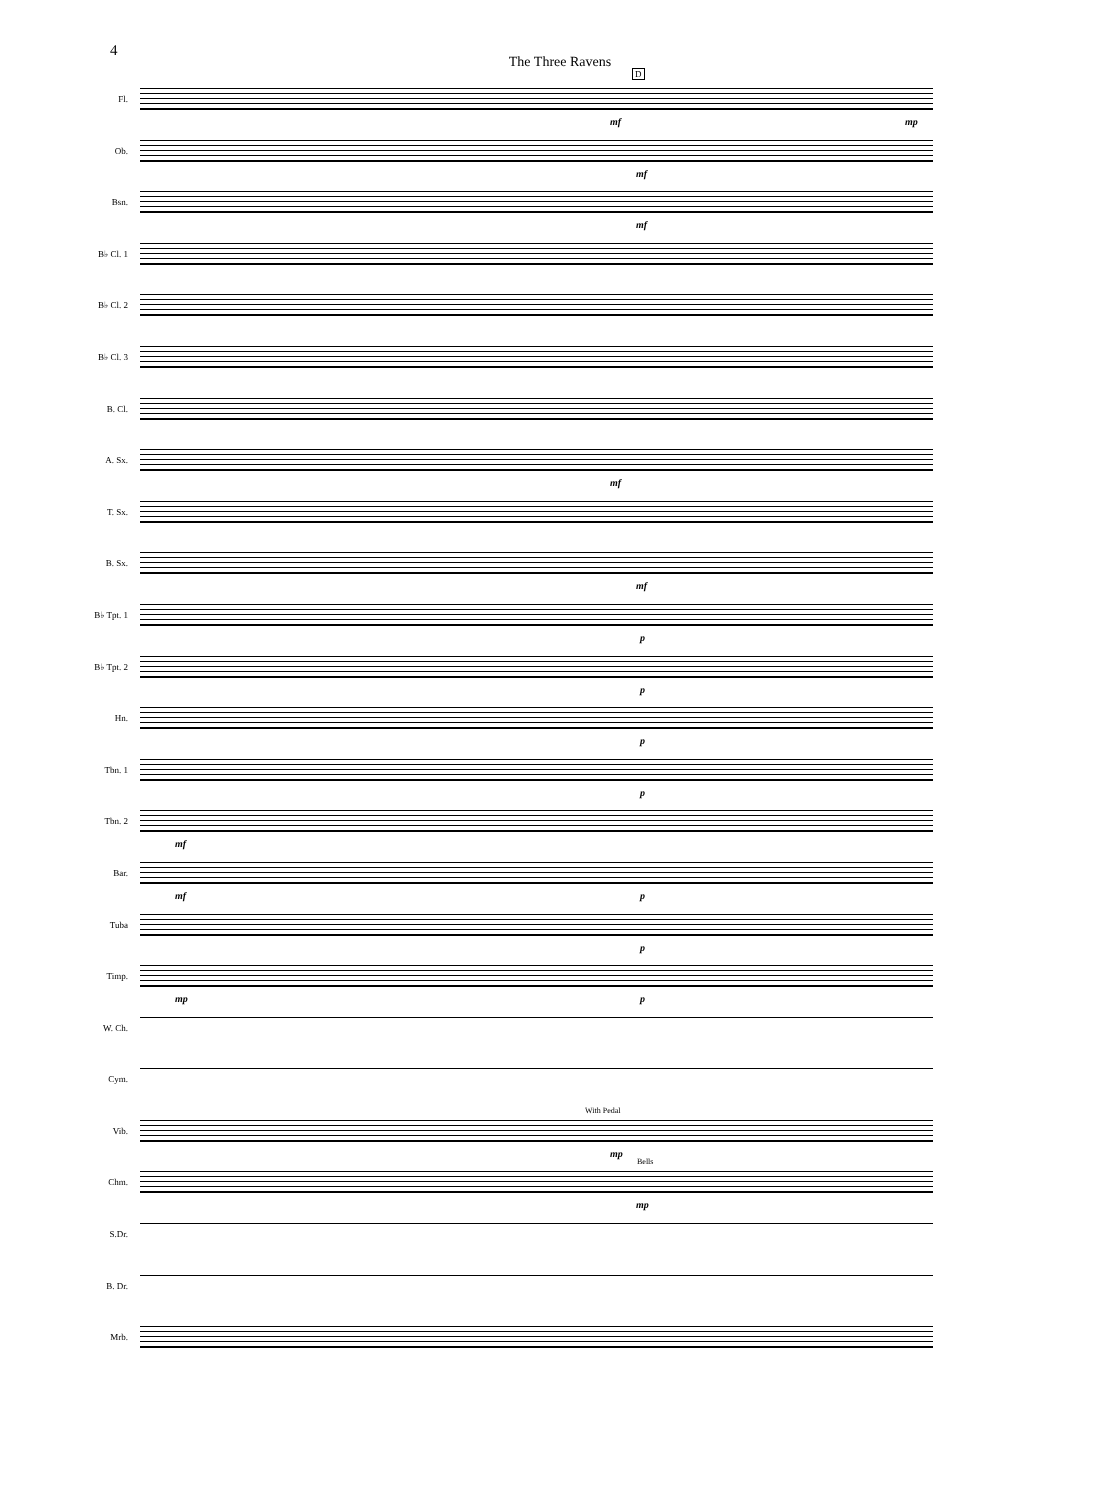4
The Three Ravens
Fl.
mf mp
D
Ob.
mf
Bsn.
mf
B♭ Cl. 1
B♭ Cl. 2
B♭ Cl. 3
B. Cl.
A. Sx.
mf
T. Sx.
B. Sx.
mf
B♭ Tpt. 1
p
B♭ Tpt. 2
p
Hn.
p
Tbn. 1
p
Tbn. 2
mf
Bar.
mf p
Tuba
p
Timp.
mp p
W. Ch.
Cym.
Vib.
With Pedal
mp
Chm.
Bells
mp
S.Dr.
B. Dr.
Mrb.